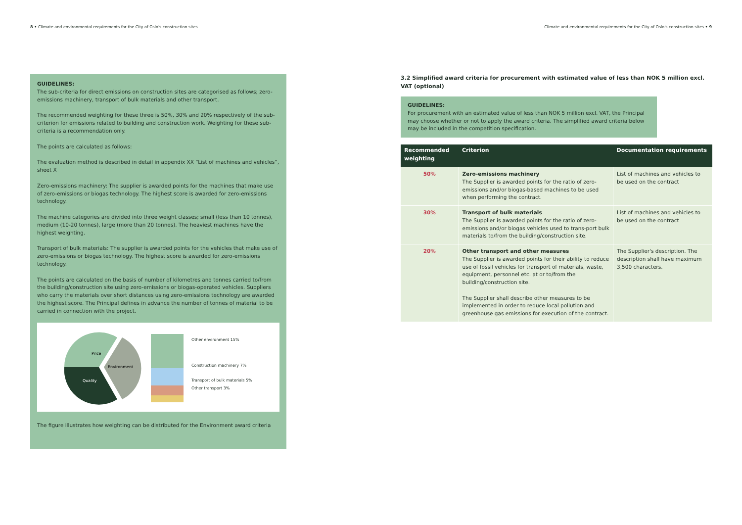8 • Climate and environmental requirements for the City of Oslo's construction sites
Climate and environmental requirements for the City of Oslo's construction sites • 9
GUIDELINES:
The sub-criteria for direct emissions on construction sites are categorised as follows; zero-emissions machinery, transport of bulk materials and other transport.
The recommended weighting for these three is 50%, 30% and 20% respectively of the sub-criterion for emissions related to building and construction work. Weighting for these sub-criteria is a recommendation only.
The points are calculated as follows:
The evaluation method is described in detail in appendix XX “List of machines and vehicles”, sheet X
Zero-emissions machinery: The supplier is awarded points for the machines that make use of zero-emissions or biogas technology. The highest score is awarded for zero-emissions technology.
The machine categories are divided into three weight classes; small (less than 10 tonnes), medium (10-20 tonnes), large (more than 20 tonnes). The heaviest machines have the highest weighting.
Transport of bulk materials: The supplier is awarded points for the vehicles that make use of zero-emissions or biogas technology. The highest score is awarded for zero-emissions technology.
The points are calculated on the basis of number of kilometres and tonnes carried to/from the building/construction site using zero-emissions or biogas-operated vehicles. Suppliers who carry the materials over short distances using zero-emissions technology are awarded the highest score. The Principal defines in advance the number of tonnes of material to be carried in connection with the project.
Price
Quality
Environment
Other environment 15%
Construction machinery 7%
Transport of bulk materials 5%
Other transport 3%
The figure illustrates how weighting can be distributed for the Environment award criteria
3.2 Simplified award criteria for procurement with estimated value of less than NOK 5 million excl. VAT (optional)
GUIDELINES:
For procurement with an estimated value of less than NOK 5 million excl. VAT, the Principal may choose whether or not to apply the award criteria. The simplified award criteria below may be included in the competition specification.
| Recommended weighting | Criterion | Documentation requirements |
| --- | --- | --- |
| 50% | Zero-emissions machinery The Supplier is awarded points for the ratio of zero-emissions and/or biogas-based machines to be used when performing the contract. | List of machines and vehicles to be used on the contract |
| 30% | Transport of bulk materials The Supplier is awarded points for the ratio of zero-emissions and/or biogas vehicles used to trans-port bulk materials to/from the building/construction site. | List of machines and vehicles to be used on the contract |
| 20% | Other transport and other measures The Supplier is awarded points for their ability to reduce use of fossil vehicles for transport of materials, waste, equipment, personnel etc. at or to/from the building/construction site. The Supplier shall describe other measures to be implemented in order to reduce local pollution and greenhouse gas emissions for execution of the contract. | The Supplier's description. The description shall have maximum 3,500 characters. |